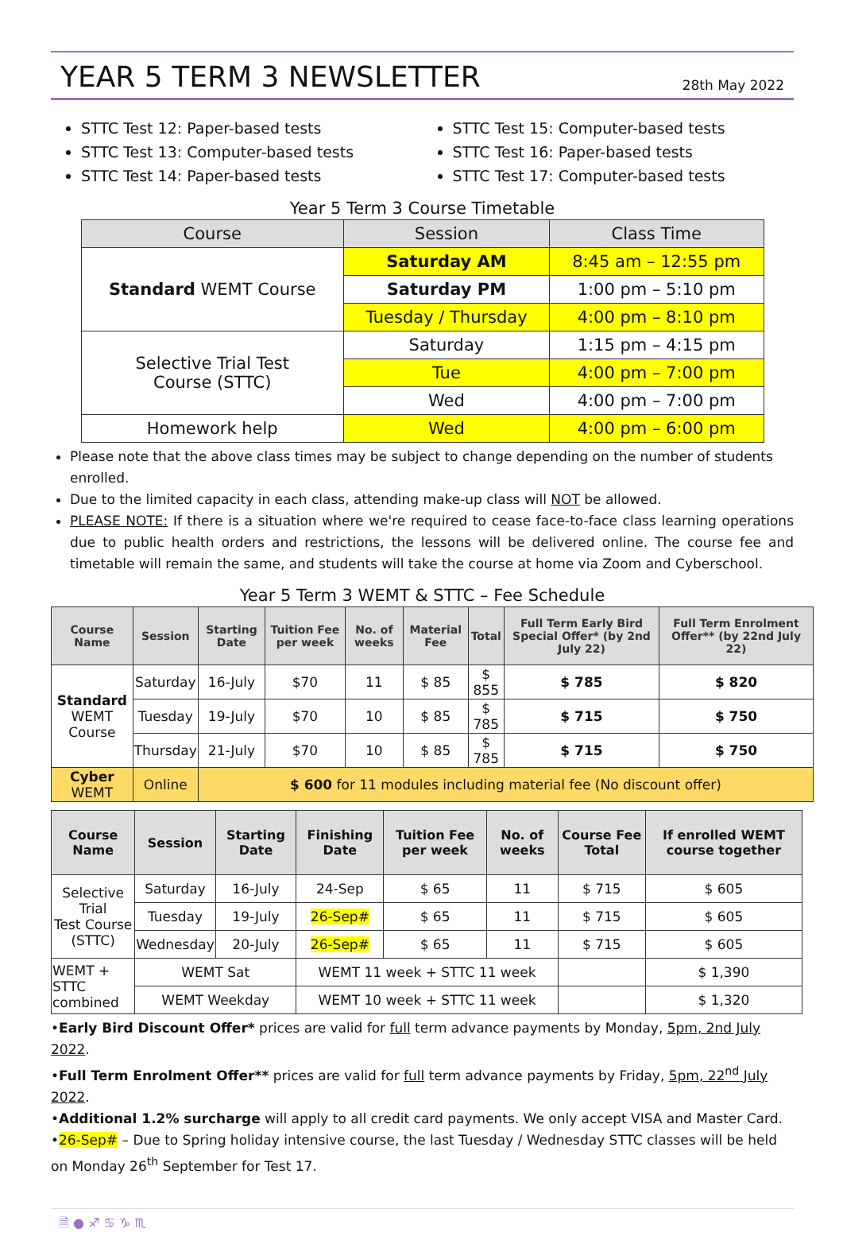YEAR 5 TERM 3 NEWSLETTER
28th May 2022
STTC Test 12: Paper-based tests
STTC Test 13: Computer-based tests
STTC Test 14: Paper-based tests
STTC Test 15: Computer-based tests
STTC Test 16: Paper-based tests
STTC Test 17: Computer-based tests
Year 5 Term 3 Course Timetable
| Course | Session | Class Time |
| --- | --- | --- |
| Standard WEMT Course | Saturday AM | 8:45 am – 12:55 pm |
| | Saturday PM | 1:00 pm – 5:10 pm |
| | Tuesday / Thursday | 4:00 pm – 8:10 pm |
| Selective Trial Test Course (STTC) | Saturday | 1:15 pm – 4:15 pm |
| | Tue | 4:00 pm – 7:00 pm |
| | Wed | 4:00 pm – 7:00 pm |
| Homework help | Wed | 4:00 pm – 6:00 pm |
Please note that the above class times may be subject to change depending on the number of students enrolled.
Due to the limited capacity in each class, attending make-up class will NOT be allowed.
PLEASE NOTE: If there is a situation where we're required to cease face-to-face class learning operations due to public health orders and restrictions, the lessons will be delivered online. The course fee and timetable will remain the same, and students will take the course at home via Zoom and Cyberschool.
Year 5 Term 3 WEMT & STTC – Fee Schedule
| Course Name | Session | Starting Date | Tuition Fee per week | No. of weeks | Material Fee | Total | Full Term Early Bird Special Offer* (by 2nd July 22) | Full Term Enrolment Offer** (by 22nd July 22) |
| --- | --- | --- | --- | --- | --- | --- | --- | --- |
| Standard WEMT Course | Saturday | 16-July | $70 | 11 | $ 85 | $ 855 | $ 785 | $ 820 |
| | Tuesday | 19-July | $70 | 10 | $ 85 | $ 785 | $ 715 | $ 750 |
| | Thursday | 21-July | $70 | 10 | $ 85 | $ 785 | $ 715 | $ 750 |
| Cyber WEMT | Online | $ 600 for 11 modules including material fee (No discount offer) | | | | | | |
| Course Name | Session | Starting Date | Finishing Date | Tuition Fee per week | No. of weeks | Course Fee Total | If enrolled WEMT course together |
| --- | --- | --- | --- | --- | --- | --- | --- |
| Selective Trial Test Course (STTC) | Saturday | 16-July | 24-Sep | $ 65 | 11 | $ 715 | $ 605 |
| | Tuesday | 19-July | 26-Sep# | $ 65 | 11 | $ 715 | $ 605 |
| | Wednesday | 20-July | 26-Sep# | $ 65 | 11 | $ 715 | $ 605 |
| WEMT + STTC combined | WEMT Sat | | WEMT 11 week + STTC 11 week | | | | $ 1,390 |
| | WEMT Weekday | | WEMT 10 week + STTC 11 week | | | | $ 1,320 |
•Early Bird Discount Offer* prices are valid for full term advance payments by Monday, 5pm, 2nd July 2022.
•Full Term Enrolment Offer** prices are valid for full term advance payments by Friday, 5pm, 22<sup>nd</sup> July 2022.
•Additional 1.2% surcharge will apply to all credit card payments. We only accept VISA and Master Card.
•26-Sep# – Due to Spring holiday intensive course, the last Tuesday / Wednesday STTC classes will be held on Monday 26<sup>th</sup> September for Test 17.
🗎 ● ♐ ♋ ♑ ♏